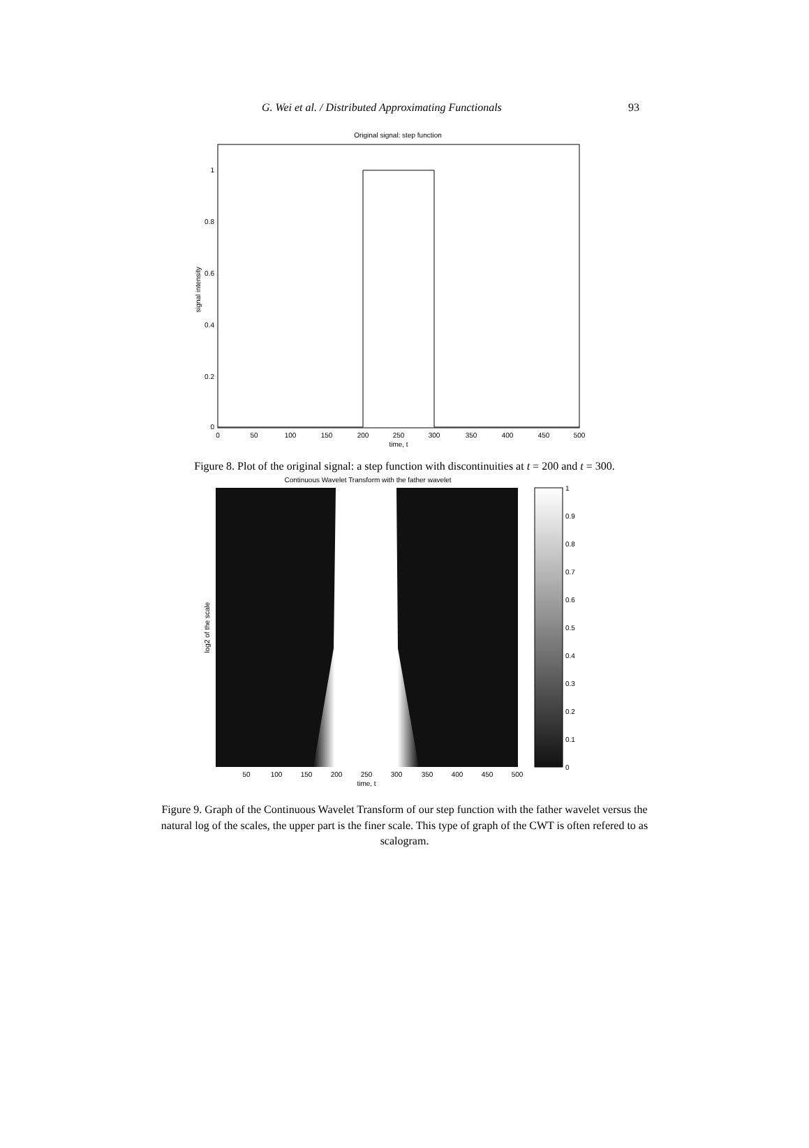G. Wei et al. / Distributed Approximating Functionals 93
Original signal: step function
1
0.8
0.6
0.4
0.2
0
signal intensity
0
50
100
150
200
250
300
350
400
450
500
time, t
Figure 8. Plot of the original signal: a step function with discontinuities at t = 200 and t = 300.
Continuous Wavelet Transform with the father wavelet
1
0.9
0.8
0.7
0.6
0.5
0.4
0.3
0.2
0.1
0
log2 of the scale
50
100
150
200
250
300
350
400
450
500
time, t
Figure 9. Graph of the Continuous Wavelet Transform of our step function with the father wavelet versus the natural log of the scales, the upper part is the finer scale. This type of graph of the CWT is often refered to as scalogram.